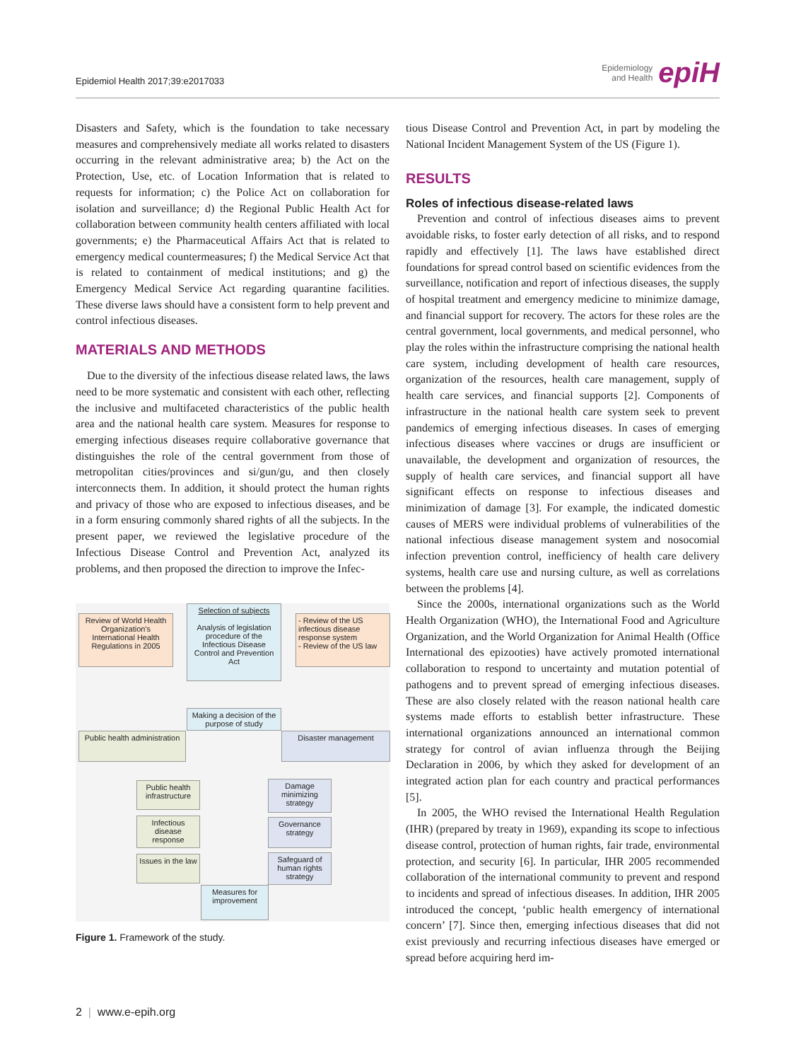Epidemiol Health 2017;39:e2017033
Epidemiology
and Health epiH
Disasters and Safety, which is the foundation to take necessary measures and comprehensively mediate all works related to disasters occurring in the relevant administrative area; b) the Act on the Protection, Use, etc. of Location Information that is related to requests for information; c) the Police Act on collaboration for isolation and surveillance; d) the Regional Public Health Act for collaboration between community health centers affiliated with local governments; e) the Pharmaceutical Affairs Act that is related to emergency medical countermeasures; f) the Medical Service Act that is related to containment of medical institutions; and g) the Emergency Medical Service Act regarding quarantine facilities. These diverse laws should have a consistent form to help prevent and control infectious diseases.
MATERIALS AND METHODS
Due to the diversity of the infectious disease related laws, the laws need to be more systematic and consistent with each other, reflecting the inclusive and multifaceted characteristics of the public health area and the national health care system. Measures for response to emerging infectious diseases require collaborative governance that distinguishes the role of the central government from those of metropolitan cities/provinces and si/gun/gu, and then closely interconnects them. In addition, it should protect the human rights and privacy of those who are exposed to infectious diseases, and be in a form ensuring commonly shared rights of all the subjects. In the present paper, we reviewed the legislative procedure of the Infectious Disease Control and Prevention Act, analyzed its problems, and then proposed the direction to improve the Infec-
Review of World Health Organization's International Health Regulations in 2005
Selection of subjects
Analysis of legislation procedure of the Infectious Disease Control and Prevention Act
- Review of the US infectious disease response system
- Review of the US law
Making a decision of the purpose of study
Public health administration
Disaster management
Public health infrastructure
Infectious disease response
Issues in the law
Damage minimizing strategy
Governance strategy
Safeguard of human rights strategy
Measures for improvement
Figure 1. Framework of the study.
tious Disease Control and Prevention Act, in part by modeling the National Incident Management System of the US (Figure 1).
RESULTS
Roles of infectious disease-related laws
Prevention and control of infectious diseases aims to prevent avoidable risks, to foster early detection of all risks, and to respond rapidly and effectively [1]. The laws have established direct foundations for spread control based on scientific evidences from the surveillance, notification and report of infectious diseases, the supply of hospital treatment and emergency medicine to minimize damage, and financial support for recovery. The actors for these roles are the central government, local governments, and medical personnel, who play the roles within the infrastructure comprising the national health care system, including development of health care resources, organization of the resources, health care management, supply of health care services, and financial supports [2]. Components of infrastructure in the national health care system seek to prevent pandemics of emerging infectious diseases. In cases of emerging infectious diseases where vaccines or drugs are insufficient or unavailable, the development and organization of resources, the supply of health care services, and financial support all have significant effects on response to infectious diseases and minimization of damage [3]. For example, the indicated domestic causes of MERS were individual problems of vulnerabilities of the national infectious disease management system and nosocomial infection prevention control, inefficiency of health care delivery systems, health care use and nursing culture, as well as correlations between the problems [4].
Since the 2000s, international organizations such as the World Health Organization (WHO), the International Food and Agriculture Organization, and the World Organization for Animal Health (Office International des epizooties) have actively promoted international collaboration to respond to uncertainty and mutation potential of pathogens and to prevent spread of emerging infectious diseases. These are also closely related with the reason national health care systems made efforts to establish better infrastructure. These international organizations announced an international common strategy for control of avian influenza through the Beijing Declaration in 2006, by which they asked for development of an integrated action plan for each country and practical performances [5].
In 2005, the WHO revised the International Health Regulation (IHR) (prepared by treaty in 1969), expanding its scope to infectious disease control, protection of human rights, fair trade, environmental protection, and security [6]. In particular, IHR 2005 recommended collaboration of the international community to prevent and respond to incidents and spread of infectious diseases. In addition, IHR 2005 introduced the concept, ‘public health emergency of international concern’ [7]. Since then, emerging infectious diseases that did not exist previously and recurring infectious diseases have emerged or spread before acquiring herd im-
2 | www.e-epih.org